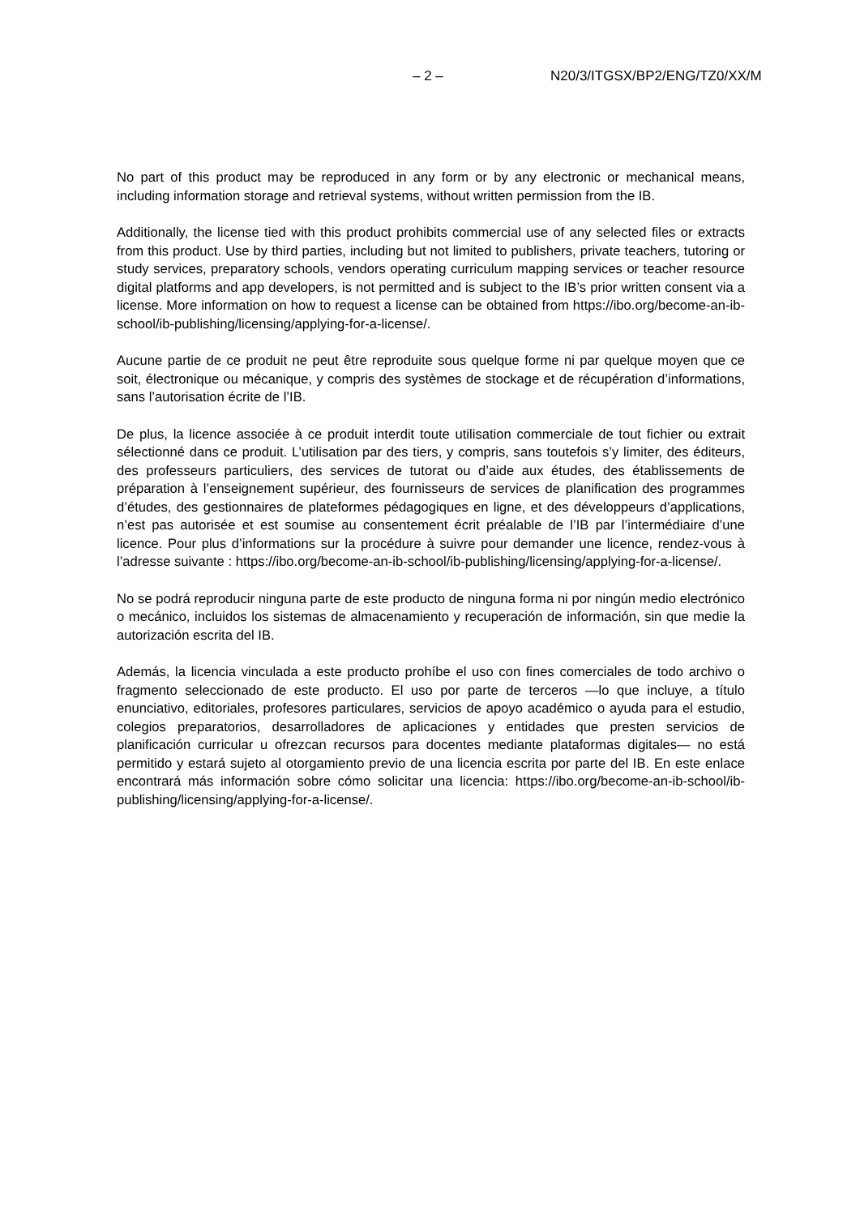– 2 – N20/3/ITGSX/BP2/ENG/TZ0/XX/M
No part of this product may be reproduced in any form or by any electronic or mechanical means, including information storage and retrieval systems, without written permission from the IB.
Additionally, the license tied with this product prohibits commercial use of any selected files or extracts from this product. Use by third parties, including but not limited to publishers, private teachers, tutoring or study services, preparatory schools, vendors operating curriculum mapping services or teacher resource digital platforms and app developers, is not permitted and is subject to the IB’s prior written consent via a license. More information on how to request a license can be obtained from https://ibo.org/become-an-ib-school/ib-publishing/licensing/applying-for-a-license/.
Aucune partie de ce produit ne peut être reproduite sous quelque forme ni par quelque moyen que ce soit, électronique ou mécanique, y compris des systèmes de stockage et de récupération d’informations, sans l’autorisation écrite de l’IB.
De plus, la licence associée à ce produit interdit toute utilisation commerciale de tout fichier ou extrait sélectionné dans ce produit. L’utilisation par des tiers, y compris, sans toutefois s’y limiter, des éditeurs, des professeurs particuliers, des services de tutorat ou d’aide aux études, des établissements de préparation à l’enseignement supérieur, des fournisseurs de services de planification des programmes d’études, des gestionnaires de plateformes pédagogiques en ligne, et des développeurs d’applications, n’est pas autorisée et est soumise au consentement écrit préalable de l’IB par l’intermédiaire d’une licence. Pour plus d’informations sur la procédure à suivre pour demander une licence, rendez-vous à l’adresse suivante : https://ibo.org/become-an-ib-school/ib-publishing/licensing/applying-for-a-license/.
No se podrá reproducir ninguna parte de este producto de ninguna forma ni por ningún medio electrónico o mecánico, incluidos los sistemas de almacenamiento y recuperación de información, sin que medie la autorización escrita del IB.
Además, la licencia vinculada a este producto prohíbe el uso con fines comerciales de todo archivo o fragmento seleccionado de este producto. El uso por parte de terceros —lo que incluye, a título enunciativo, editoriales, profesores particulares, servicios de apoyo académico o ayuda para el estudio, colegios preparatorios, desarrolladores de aplicaciones y entidades que presten servicios de planificación curricular u ofrezcan recursos para docentes mediante plataformas digitales— no está permitido y estará sujeto al otorgamiento previo de una licencia escrita por parte del IB. En este enlace encontrará más información sobre cómo solicitar una licencia: https://ibo.org/become-an-ib-school/ib-publishing/licensing/applying-for-a-license/.